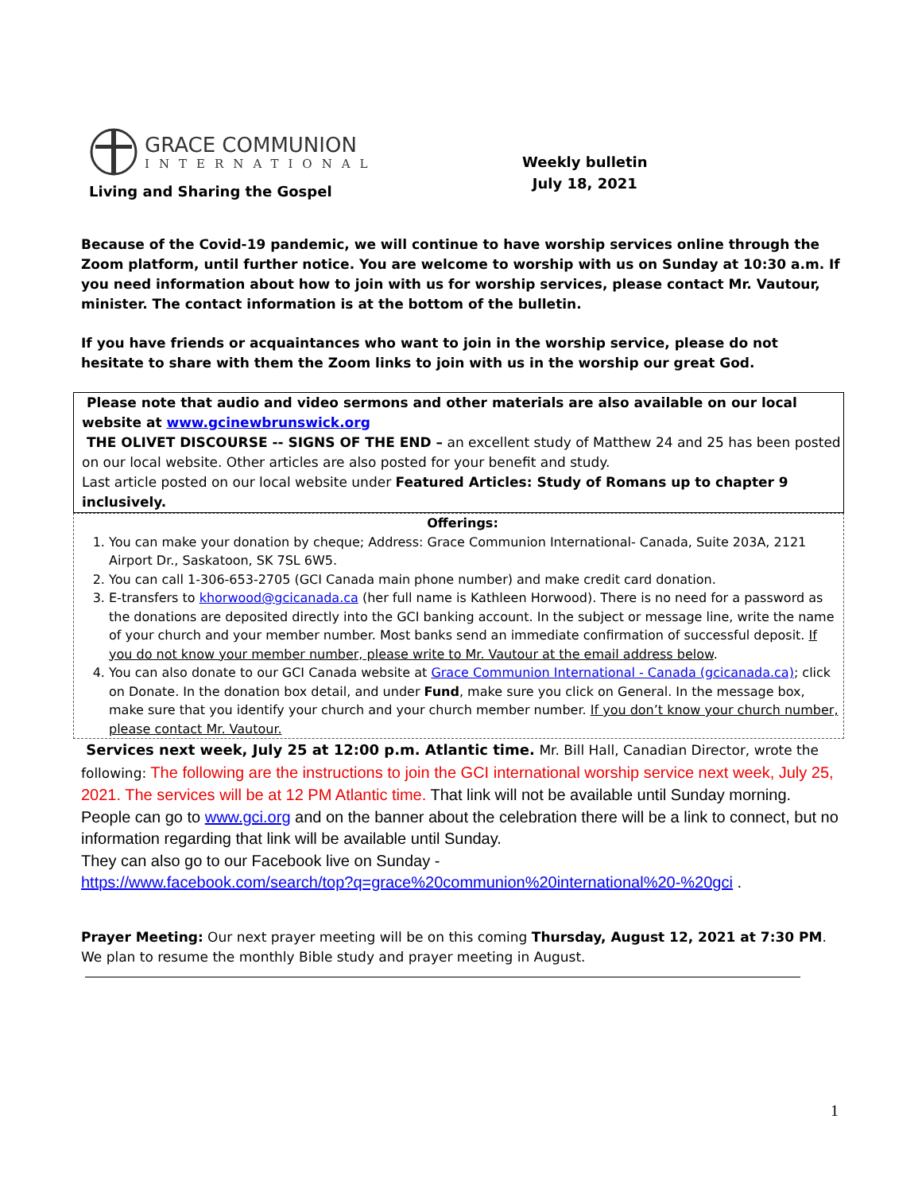GRACE COMMUNION
INTERNATIONAL
Living and Sharing the Gospel
Weekly bulletin
July 18, 2021
Because of the Covid-19 pandemic, we will continue to have worship services online through the Zoom platform, until further notice. You are welcome to worship with us on Sunday at 10:30 a.m. If you need information about how to join with us for worship services, please contact Mr. Vautour, minister. The contact information is at the bottom of the bulletin.
If you have friends or acquaintances who want to join in the worship service, please do not hesitate to share with them the Zoom links to join with us in the worship our great God.
Please note that audio and video sermons and other materials are also available on our local website at www.gcinewbrunswick.org
THE OLIVET DISCOURSE -- SIGNS OF THE END – an excellent study of Matthew 24 and 25 has been posted on our local website. Other articles are also posted for your benefit and study.
Last article posted on our local website under Featured Articles: Study of Romans up to chapter 9 inclusively.
Offerings:
1. You can make your donation by cheque; Address: Grace Communion International- Canada, Suite 203A, 2121 Airport Dr., Saskatoon, SK 7SL 6W5.
2. You can call 1-306-653-2705 (GCI Canada main phone number) and make credit card donation.
3. E-transfers to khorwood@gcicanada.ca (her full name is Kathleen Horwood). There is no need for a password as the donations are deposited directly into the GCI banking account. In the subject or message line, write the name of your church and your member number. Most banks send an immediate confirmation of successful deposit. If you do not know your member number, please write to Mr. Vautour at the email address below.
4. You can also donate to our GCI Canada website at Grace Communion International - Canada (gcicanada.ca); click on Donate. In the donation box detail, and under Fund, make sure you click on General. In the message box, make sure that you identify your church and your church member number. If you don’t know your church number, please contact Mr. Vautour.
Services next week, July 25 at 12:00 p.m. Atlantic time. Mr. Bill Hall, Canadian Director, wrote the following: The following are the instructions to join the GCI international worship service next week, July 25, 2021. The services will be at 12 PM Atlantic time. That link will not be available until Sunday morning.
People can go to www.gci.org and on the banner about the celebration there will be a link to connect, but no information regarding that link will be available until Sunday.
They can also go to our Facebook live on Sunday -
https://www.facebook.com/search/top?q=grace%20communion%20international%20-%20gci .
Prayer Meeting: Our next prayer meeting will be on this coming Thursday, August 12, 2021 at 7:30 PM. We plan to resume the monthly Bible study and prayer meeting in August.
1